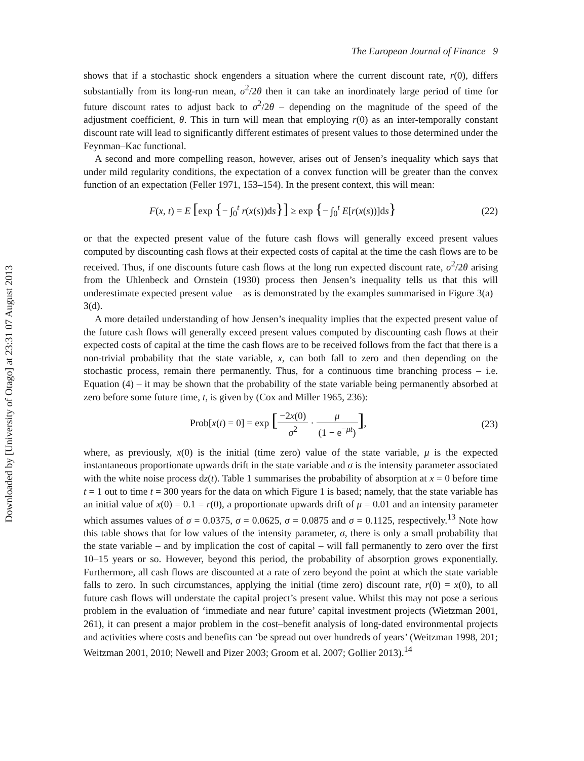Downloaded by [University of Otago] at 23:31 07 August 2013
The European Journal of Finance 9
shows that if a stochastic shock engenders a situation where the current discount rate, r(0), differs substantially from its long-run mean, σ<sup>2</sup>/2θ then it can take an inordinately large period of time for future discount rates to adjust back to σ<sup>2</sup>/2θ – depending on the magnitude of the speed of the adjustment coefficient, θ. This in turn will mean that employing r(0) as an inter-temporally constant discount rate will lead to significantly different estimates of present values to those determined under the Feynman–Kac functional.
A second and more compelling reason, however, arises out of Jensen’s inequality which says that under mild regularity conditions, the expectation of a convex function will be greater than the convex function of an expectation (Feller 1971, 153–154). In the present context, this will mean:
F(x, t) = E [exp {− ∫<sub>0</sub><sup>t</sup> r(x(s))ds}] ≥ exp {− ∫<sub>0</sub><sup>t</sup> E[r(x(s))]ds} (22)
or that the expected present value of the future cash flows will generally exceed present values computed by discounting cash flows at their expected costs of capital at the time the cash flows are to be received. Thus, if one discounts future cash flows at the long run expected discount rate, σ<sup>2</sup>/2θ arising from the Uhlenbeck and Ornstein (1930) process then Jensen’s inequality tells us that this will underestimate expected present value – as is demonstrated by the examples summarised in Figure 3(a)–3(d).
A more detailed understanding of how Jensen’s inequality implies that the expected present value of the future cash flows will generally exceed present values computed by discounting cash flows at their expected costs of capital at the time the cash flows are to be received follows from the fact that there is a non-trivial probability that the state variable, x, can both fall to zero and then depending on the stochastic process, remain there permanently. Thus, for a continuous time branching process – i.e. Equation (4) – it may be shown that the probability of the state variable being permanently absorbed at zero before some future time, t, is given by (Cox and Miller 1965, 236):
Prob[x(t) = 0] = exp [−2x(0) σ<sup>2</sup> · μ (1 − e<sup>−μt</sup>)], (23)
where, as previously, x(0) is the initial (time zero) value of the state variable, μ is the expected instantaneous proportionate upwards drift in the state variable and σ is the intensity parameter associated with the white noise process dz(t). Table 1 summarises the probability of absorption at x = 0 before time t = 1 out to time t = 300 years for the data on which Figure 1 is based; namely, that the state variable has an initial value of x(0) = 0.1 = r(0), a proportionate upwards drift of μ = 0.01 and an intensity parameter which assumes values of σ = 0.0375, σ = 0.0625, σ = 0.0875 and σ = 0.1125, respectively.<sup>13</sup> Note how this table shows that for low values of the intensity parameter, σ, there is only a small probability that the state variable – and by implication the cost of capital – will fall permanently to zero over the first 10–15 years or so. However, beyond this period, the probability of absorption grows exponentially. Furthermore, all cash flows are discounted at a rate of zero beyond the point at which the state variable falls to zero. In such circumstances, applying the initial (time zero) discount rate, r(0) = x(0), to all future cash flows will understate the capital project’s present value. Whilst this may not pose a serious problem in the evaluation of ‘immediate and near future’ capital investment projects (Wietzman 2001, 261), it can present a major problem in the cost–benefit analysis of long-dated environmental projects and activities where costs and benefits can ‘be spread out over hundreds of years’ (Weitzman 1998, 201; Weitzman 2001, 2010; Newell and Pizer 2003; Groom et al. 2007; Gollier 2013).<sup>14</sup>